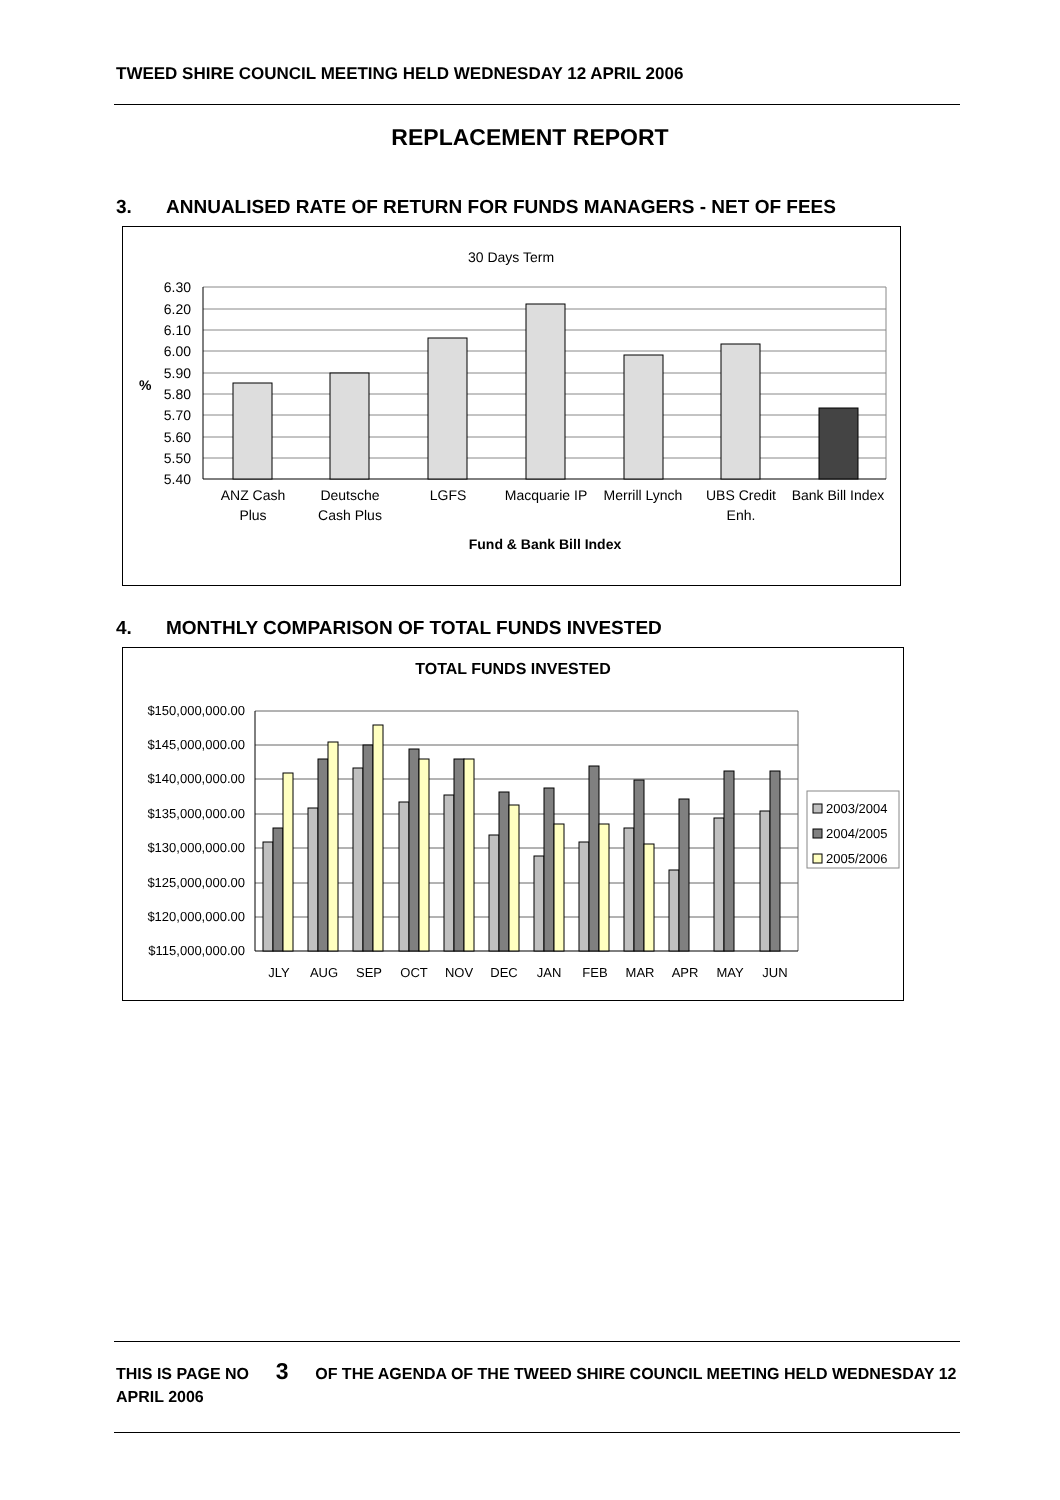TWEED SHIRE COUNCIL MEETING HELD WEDNESDAY 12 APRIL 2006
REPLACEMENT REPORT
3. ANNUALISED RATE OF RETURN FOR FUNDS MANAGERS - NET OF FEES
30 Days Term
6.30
6.20
6.10
6.00
5.90
5.80
5.70
5.60
5.50
5.40
%
ANZ Cash
Plus
Deutsche
Cash Plus
LGFS
Macquarie IP
Merrill Lynch
UBS Credit
Enh.
Bank Bill Index
Fund & Bank Bill Index
4. MONTHLY COMPARISON OF TOTAL FUNDS INVESTED
TOTAL FUNDS INVESTED
$150,000,000.00
$145,000,000.00
$140,000,000.00
$135,000,000.00
$130,000,000.00
$125,000,000.00
$120,000,000.00
$115,000,000.00
JLY
AUG
SEP
OCT
NOV
DEC
JAN
FEB
MAR
APR
MAY
JUN
2003/2004
2004/2005
2005/2006
THIS IS PAGE NO 3 OF THE AGENDA OF THE TWEED SHIRE COUNCIL MEETING HELD WEDNESDAY 12 APRIL 2006